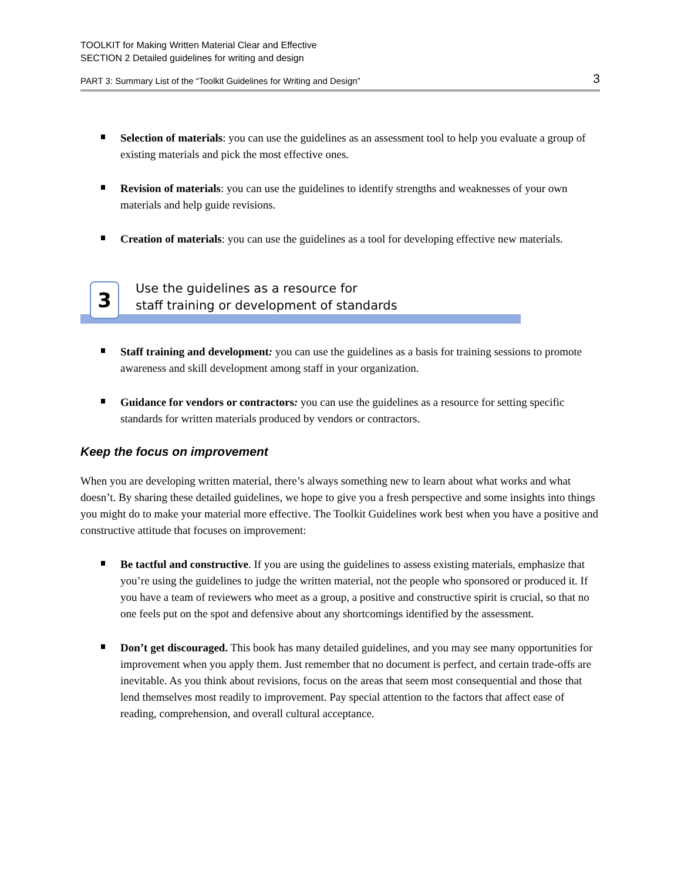TOOLKIT for Making Written Material Clear and Effective
SECTION 2 Detailed guidelines for writing and design
PART 3: Summary List of the “Toolkit Guidelines for Writing and Design” 3
Selection of materials: you can use the guidelines as an assessment tool to help you evaluate a group of existing materials and pick the most effective ones.
Revision of materials: you can use the guidelines to identify strengths and weaknesses of your own materials and help guide revisions.
Creation of materials: you can use the guidelines as a tool for developing effective new materials.
3
Use the guidelines as a resource for
staff training or development of standards
Staff training and development: you can use the guidelines as a basis for training sessions to promote awareness and skill development among staff in your organization.
Guidance for vendors or contractors: you can use the guidelines as a resource for setting specific standards for written materials produced by vendors or contractors.
Keep the focus on improvement
When you are developing written material, there’s always something new to learn about what works and what doesn’t. By sharing these detailed guidelines, we hope to give you a fresh perspective and some insights into things you might do to make your material more effective. The Toolkit Guidelines work best when you have a positive and constructive attitude that focuses on improvement:
Be tactful and constructive. If you are using the guidelines to assess existing materials, emphasize that you’re using the guidelines to judge the written material, not the people who sponsored or produced it. If you have a team of reviewers who meet as a group, a positive and constructive spirit is crucial, so that no one feels put on the spot and defensive about any shortcomings identified by the assessment.
Don’t get discouraged. This book has many detailed guidelines, and you may see many opportunities for improvement when you apply them. Just remember that no document is perfect, and certain trade-offs are inevitable. As you think about revisions, focus on the areas that seem most consequential and those that lend themselves most readily to improvement. Pay special attention to the factors that affect ease of reading, comprehension, and overall cultural acceptance.